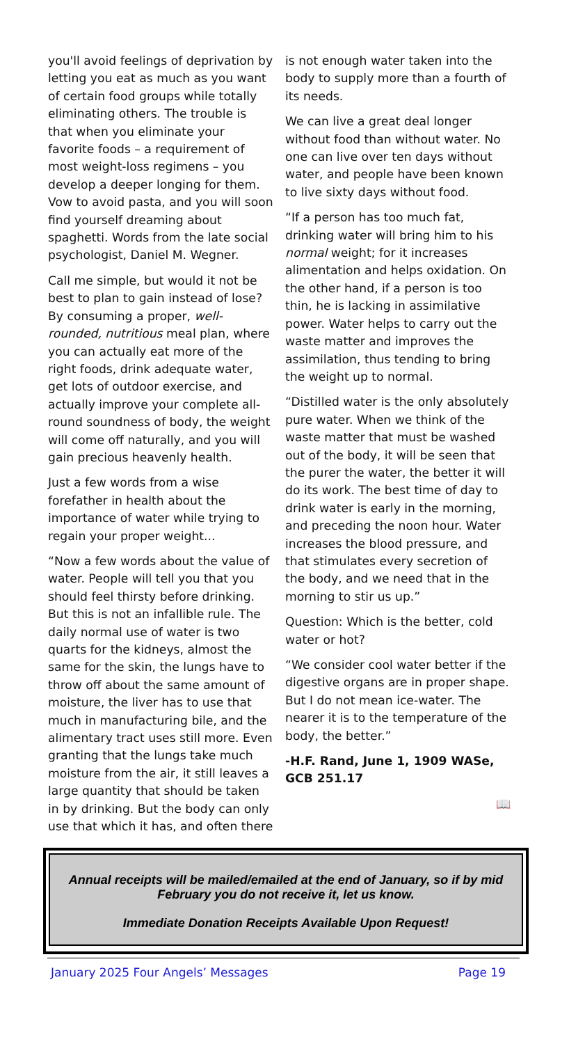you'll avoid feelings of deprivation by letting you eat as much as you want of certain food groups while totally eliminating others. The trouble is that when you eliminate your favorite foods – a requirement of most weight-loss regimens – you develop a deeper longing for them. Vow to avoid pasta, and you will soon find yourself dreaming about spaghetti. Words from the late social psychologist, Daniel M. Wegner.
Call me simple, but would it not be best to plan to gain instead of lose? By consuming a proper, well-rounded, nutritious meal plan, where you can actually eat more of the right foods, drink adequate water, get lots of outdoor exercise, and actually improve your complete all-round soundness of body, the weight will come off naturally, and you will gain precious heavenly health.
Just a few words from a wise forefather in health about the importance of water while trying to regain your proper weight...
“Now a few words about the value of water. People will tell you that you should feel thirsty before drinking. But this is not an infallible rule. The daily normal use of water is two quarts for the kidneys, almost the same for the skin, the lungs have to throw off about the same amount of moisture, the liver has to use that much in manufacturing bile, and the alimentary tract uses still more. Even granting that the lungs take much moisture from the air, it still leaves a large quantity that should be taken in by drinking. But the body can only use that which it has, and often there
is not enough water taken into the body to supply more than a fourth of its needs.
We can live a great deal longer without food than without water. No one can live over ten days without water, and people have been known to live sixty days without food.
“If a person has too much fat, drinking water will bring him to his normal weight; for it increases alimentation and helps oxidation. On the other hand, if a person is too thin, he is lacking in assimilative power. Water helps to carry out the waste matter and improves the assimilation, thus tending to bring the weight up to normal.
“Distilled water is the only absolutely pure water. When we think of the waste matter that must be washed out of the body, it will be seen that the purer the water, the better it will do its work. The best time of day to drink water is early in the morning, and preceding the noon hour. Water increases the blood pressure, and that stimulates every secretion of the body, and we need that in the morning to stir us up.”
Question: Which is the better, cold water or hot?
“We consider cool water better if the digestive organs are in proper shape. But I do not mean ice-water. The nearer it is to the temperature of the body, the better.”
-H.F. Rand, June 1, 1909 WASe, GCB 251.17
📖
Annual receipts will be mailed/emailed at the end of January, so if by mid February you do not receive it, let us know.
Immediate Donation Receipts Available Upon Request!
January 2025 Four Angels’ Messages Page 19